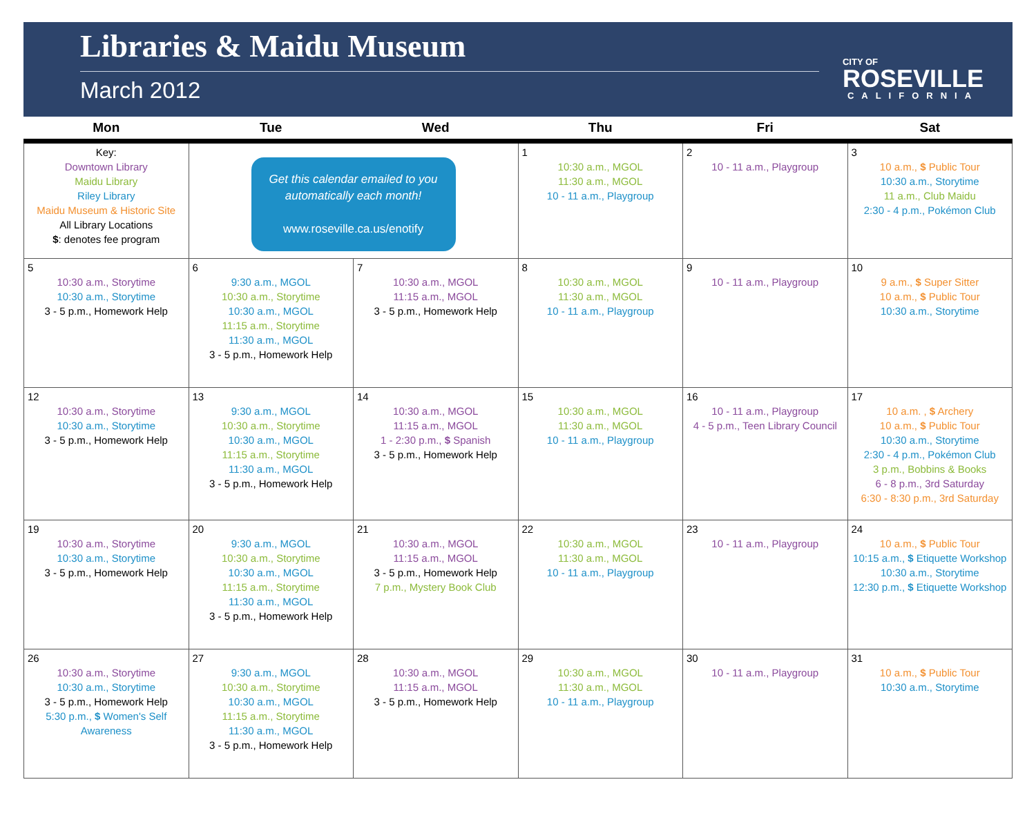Libraries & Maidu Museum
March 2012
CITY OF
ROSEVILLE
CALIFORNIA
| Mon | Tue | Wed | Thu | Fri | Sat |
| --- | --- | --- | --- | --- | --- |
| Key: Downtown Library Maidu Library Riley Library Maidu Museum & Historic Site All Library Locations $ : denotes fee program | Get this calendar emailed to you automatically each month! www.roseville.ca.us/enotify | | 1 10:30 a.m., MGOL 11:30 a.m., MGOL 10 - 11 a.m., Playgroup | 2 10 - 11 a.m., Playgroup | 3 10 a.m., $ Public Tour 10:30 a.m., Storytime 11 a.m., Club Maidu 2:30 - 4 p.m., Pokémon Club |
| 5 10:30 a.m., Storytime 10:30 a.m., Storytime 3 - 5 p.m., Homework Help | 6 9:30 a.m., MGOL 10:30 a.m., Storytime 10:30 a.m., MGOL 11:15 a.m., Storytime 11:30 a.m., MGOL 3 - 5 p.m., Homework Help | 7 10:30 a.m., MGOL 11:15 a.m., MGOL 3 - 5 p.m., Homework Help | 8 10:30 a.m., MGOL 11:30 a.m., MGOL 10 - 11 a.m., Playgroup | 9 10 - 11 a.m., Playgroup | 10 9 a.m., $ Super Sitter 10 a.m., $ Public Tour 10:30 a.m., Storytime |
| 12 10:30 a.m., Storytime 10:30 a.m., Storytime 3 - 5 p.m., Homework Help | 13 9:30 a.m., MGOL 10:30 a.m., Storytime 10:30 a.m., MGOL 11:15 a.m., Storytime 11:30 a.m., MGOL 3 - 5 p.m., Homework Help | 14 10:30 a.m., MGOL 11:15 a.m., MGOL 1 - 2:30 p.m., $ Spanish 3 - 5 p.m., Homework Help | 15 10:30 a.m., MGOL 11:30 a.m., MGOL 10 - 11 a.m., Playgroup | 16 10 - 11 a.m., Playgroup 4 - 5 p.m., Teen Library Council | 17 10 a.m. , $ Archery 10 a.m., $ Public Tour 10:30 a.m., Storytime 2:30 - 4 p.m., Pokémon Club 3 p.m., Bobbins & Books 6 - 8 p.m., 3rd Saturday 6:30 - 8:30 p.m., 3rd Saturday |
| 19 10:30 a.m., Storytime 10:30 a.m., Storytime 3 - 5 p.m., Homework Help | 20 9:30 a.m., MGOL 10:30 a.m., Storytime 10:30 a.m., MGOL 11:15 a.m., Storytime 11:30 a.m., MGOL 3 - 5 p.m., Homework Help | 21 10:30 a.m., MGOL 11:15 a.m., MGOL 3 - 5 p.m., Homework Help 7 p.m., Mystery Book Club | 22 10:30 a.m., MGOL 11:30 a.m., MGOL 10 - 11 a.m., Playgroup | 23 10 - 11 a.m., Playgroup | 24 10 a.m., $ Public Tour 10:15 a.m., $ Etiquette Workshop 10:30 a.m., Storytime 12:30 p.m., $ Etiquette Workshop |
| 26 10:30 a.m., Storytime 10:30 a.m., Storytime 3 - 5 p.m., Homework Help 5:30 p.m., $ Women's Self Awareness | 27 9:30 a.m., MGOL 10:30 a.m., Storytime 10:30 a.m., MGOL 11:15 a.m., Storytime 11:30 a.m., MGOL 3 - 5 p.m., Homework Help | 28 10:30 a.m., MGOL 11:15 a.m., MGOL 3 - 5 p.m., Homework Help | 29 10:30 a.m., MGOL 11:30 a.m., MGOL 10 - 11 a.m., Playgroup | 30 10 - 11 a.m., Playgroup | 31 10 a.m., $ Public Tour 10:30 a.m., Storytime |